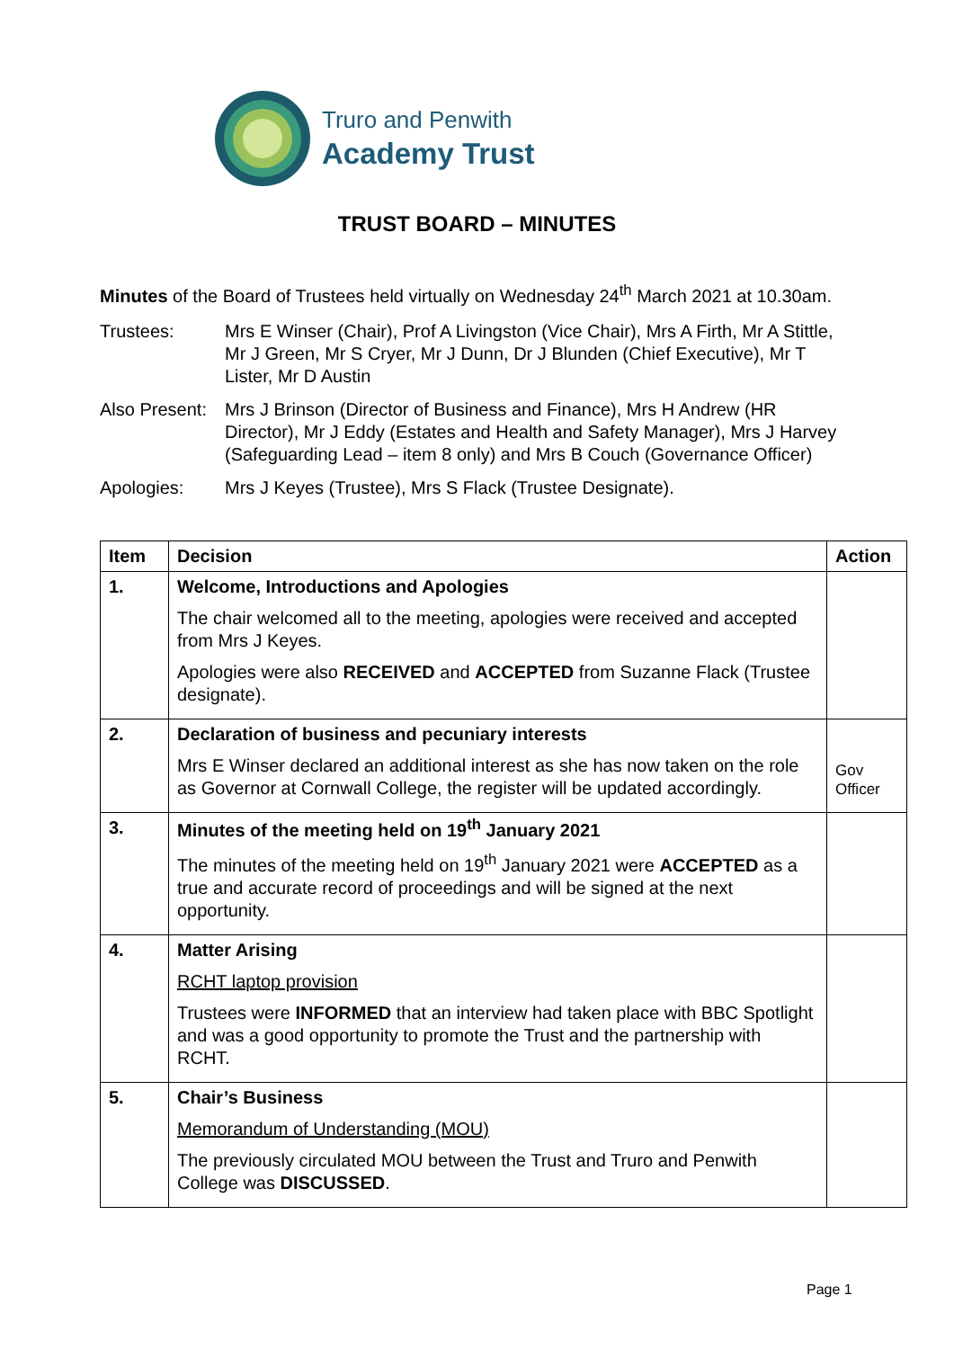Truro and Penwith
Academy Trust
TRUST BOARD – MINUTES
Minutes of the Board of Trustees held virtually on Wednesday 24<sup>th</sup> March 2021 at 10.30am.
Trustees: Mrs E Winser (Chair), Prof A Livingston (Vice Chair), Mrs A Firth, Mr A Stittle, Mr J Green, Mr S Cryer, Mr J Dunn, Dr J Blunden (Chief Executive), Mr T Lister, Mr D Austin
Also Present:
Mrs J Brinson (Director of Business and Finance), Mrs H Andrew (HR Director), Mr J Eddy (Estates and Health and Safety Manager), Mrs J Harvey (Safeguarding Lead – item 8 only) and Mrs B Couch (Governance Officer)
Apologies: Mrs J Keyes (Trustee), Mrs S Flack (Trustee Designate).
| Item | Decision | Action |
| --- | --- | --- |
| 1. | Welcome, Introductions and Apologies The chair welcomed all to the meeting, apologies were received and accepted from Mrs J Keyes. Apologies were also RECEIVED and ACCEPTED from Suzanne Flack (Trustee designate). | |
| 2. | Declaration of business and pecuniary interests Mrs E Winser declared an additional interest as she has now taken on the role as Governor at Cornwall College, the register will be updated accordingly. | Gov Officer |
| 3. | Minutes of the meeting held on 19<sup>th</sup> January 2021 The minutes of the meeting held on 19<sup>th</sup> January 2021 were ACCEPTED as a true and accurate record of proceedings and will be signed at the next opportunity. | |
| 4. | Matter Arising RCHT laptop provision Trustees were INFORMED that an interview had taken place with BBC Spotlight and was a good opportunity to promote the Trust and the partnership with RCHT. | |
| 5. | Chair’s Business Memorandum of Understanding (MOU) The previously circulated MOU between the Trust and Truro and Penwith College was DISCUSSED . | |
Page 1